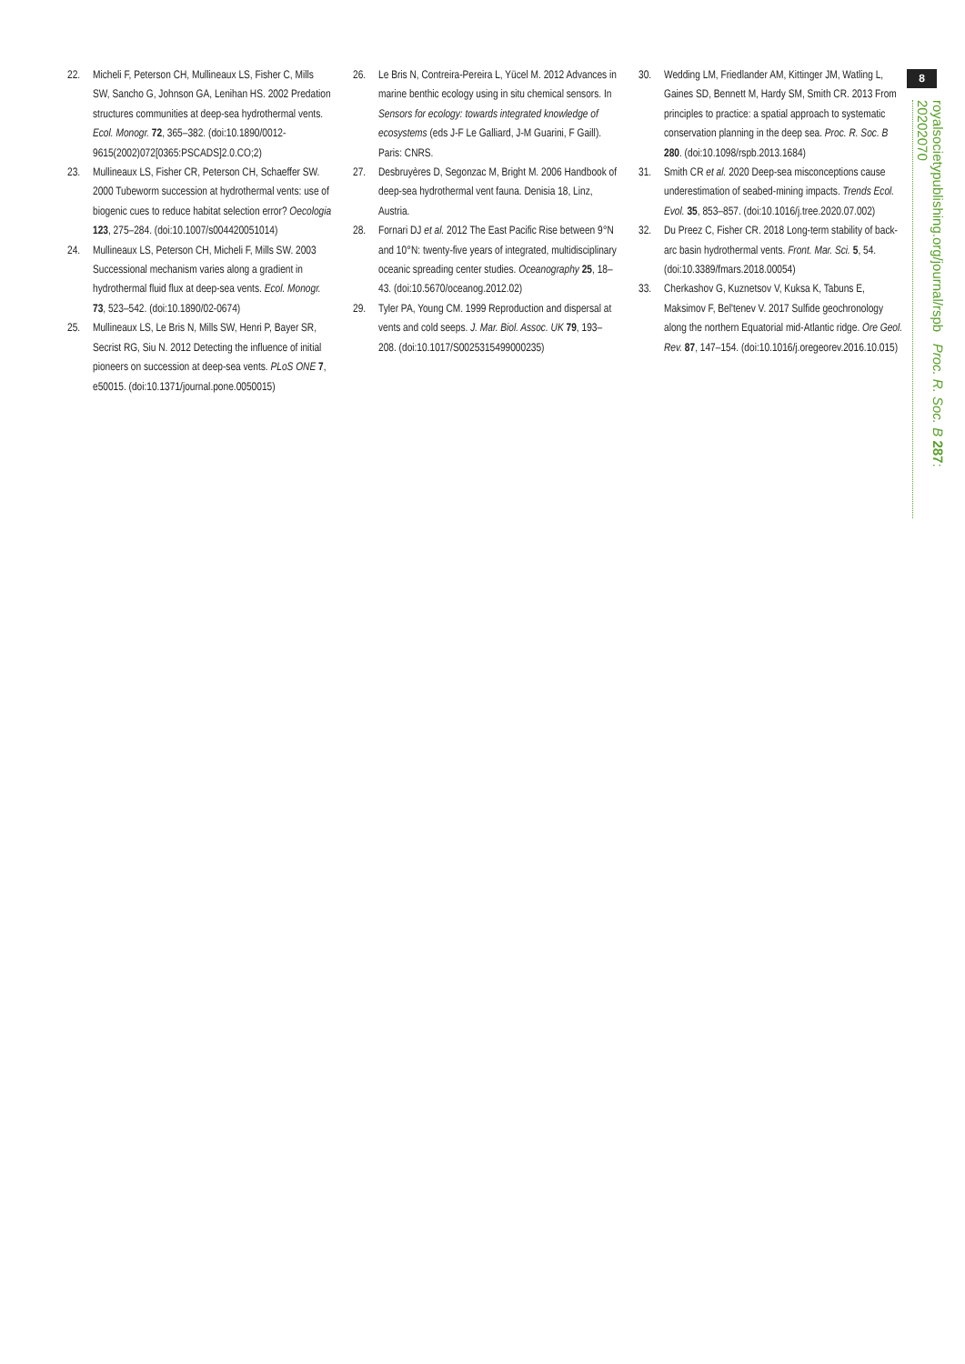8
22. Micheli F, Peterson CH, Mullineaux LS, Fisher C, Mills SW, Sancho G, Johnson GA, Lenihan HS. 2002 Predation structures communities at deep-sea hydrothermal vents. Ecol. Monogr. 72, 365–382. (doi:10.1890/0012-9615(2002)072[0365:PSCADS]2.0.CO;2)
23. Mullineaux LS, Fisher CR, Peterson CH, Schaeffer SW. 2000 Tubeworm succession at hydrothermal vents: use of biogenic cues to reduce habitat selection error? Oecologia 123, 275–284. (doi:10.1007/s004420051014)
24. Mullineaux LS, Peterson CH, Micheli F, Mills SW. 2003 Successional mechanism varies along a gradient in hydrothermal fluid flux at deep-sea vents. Ecol. Monogr. 73, 523–542. (doi:10.1890/02-0674)
25. Mullineaux LS, Le Bris N, Mills SW, Henri P, Bayer SR, Secrist RG, Siu N. 2012 Detecting the influence of initial pioneers on succession at deep-sea vents. PLoS ONE 7, e50015. (doi:10.1371/journal.pone.0050015)
26. Le Bris N, Contreira-Pereira L, Yücel M. 2012 Advances in marine benthic ecology using in situ chemical sensors. In Sensors for ecology: towards integrated knowledge of ecosystems (eds J-F Le Galliard, J-M Guarini, F Gaill). Paris: CNRS.
27. Desbruyères D, Segonzac M, Bright M. 2006 Handbook of deep-sea hydrothermal vent fauna. Denisia 18, Linz, Austria.
28. Fornari DJ et al. 2012 The East Pacific Rise between 9°N and 10°N: twenty-five years of integrated, multidisciplinary oceanic spreading center studies. Oceanography 25, 18–43. (doi:10.5670/oceanog.2012.02)
29. Tyler PA, Young CM. 1999 Reproduction and dispersal at vents and cold seeps. J. Mar. Biol. Assoc. UK 79, 193–208. (doi:10.1017/S0025315499000235)
30. Wedding LM, Friedlander AM, Kittinger JM, Watling L, Gaines SD, Bennett M, Hardy SM, Smith CR. 2013 From principles to practice: a spatial approach to systematic conservation planning in the deep sea. Proc. R. Soc. B 280. (doi:10.1098/rspb.2013.1684)
31. Smith CR et al. 2020 Deep-sea misconceptions cause underestimation of seabed-mining impacts. Trends Ecol. Evol. 35, 853–857. (doi:10.1016/j.tree.2020.07.002)
32. Du Preez C, Fisher CR. 2018 Long-term stability of back-arc basin hydrothermal vents. Front. Mar. Sci. 5, 54. (doi:10.3389/fmars.2018.00054)
33. Cherkashov G, Kuznetsov V, Kuksa K, Tabuns E, Maksimov F, Bel'tenev V. 2017 Sulfide geochronology along the northern Equatorial mid-Atlantic ridge. Ore Geol. Rev. 87, 147–154. (doi:10.1016/j.oregeorev.2016.10.015)
royalsocietypublishing.org/journal/rspb Proc. R. Soc. B 287: 20202070